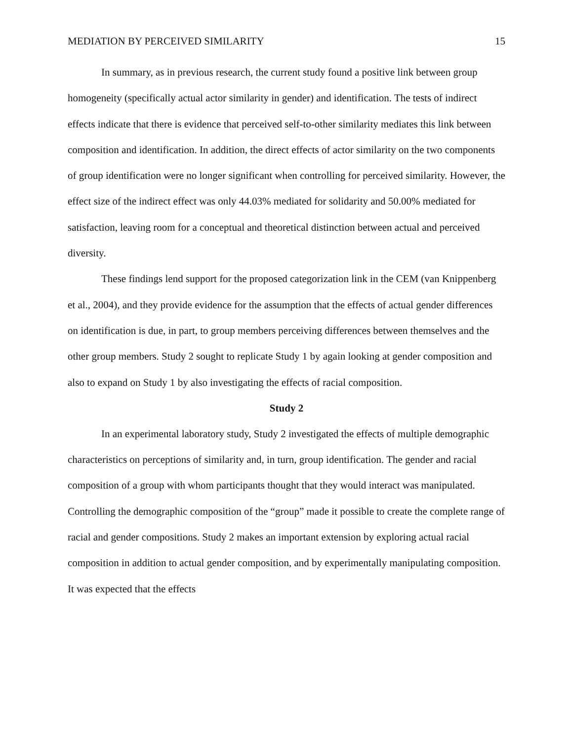MEDIATION BY PERCEIVED SIMILARITY 15
In summary, as in previous research, the current study found a positive link between group homogeneity (specifically actual actor similarity in gender) and identification. The tests of indirect effects indicate that there is evidence that perceived self-to-other similarity mediates this link between composition and identification. In addition, the direct effects of actor similarity on the two components of group identification were no longer significant when controlling for perceived similarity. However, the effect size of the indirect effect was only 44.03% mediated for solidarity and 50.00% mediated for satisfaction, leaving room for a conceptual and theoretical distinction between actual and perceived diversity.
These findings lend support for the proposed categorization link in the CEM (van Knippenberg et al., 2004), and they provide evidence for the assumption that the effects of actual gender differences on identification is due, in part, to group members perceiving differences between themselves and the other group members. Study 2 sought to replicate Study 1 by again looking at gender composition and also to expand on Study 1 by also investigating the effects of racial composition.
Study 2
In an experimental laboratory study, Study 2 investigated the effects of multiple demographic characteristics on perceptions of similarity and, in turn, group identification. The gender and racial composition of a group with whom participants thought that they would interact was manipulated. Controlling the demographic composition of the “group” made it possible to create the complete range of racial and gender compositions. Study 2 makes an important extension by exploring actual racial composition in addition to actual gender composition, and by experimentally manipulating composition. It was expected that the effects